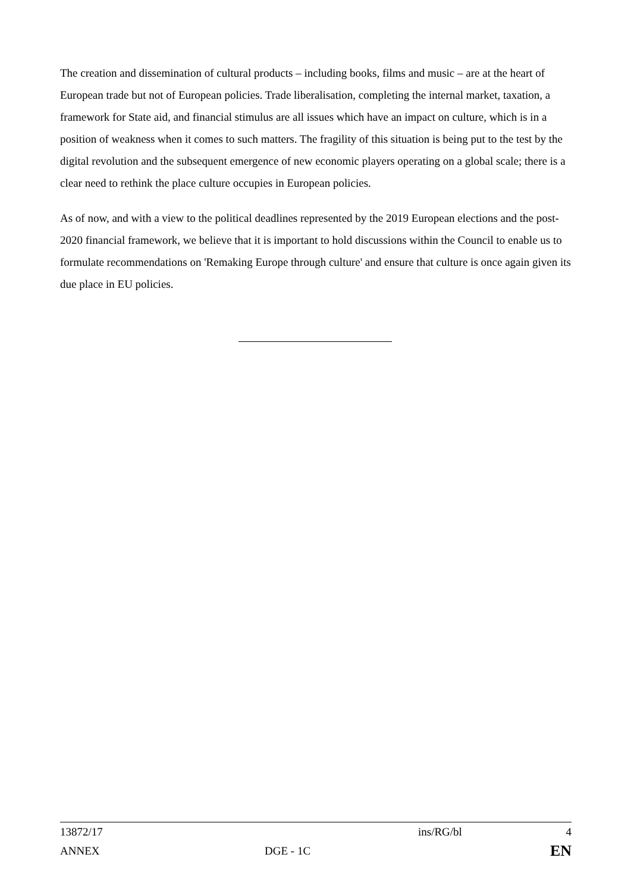The creation and dissemination of cultural products – including books, films and music – are at the heart of European trade but not of European policies. Trade liberalisation, completing the internal market, taxation, a framework for State aid, and financial stimulus are all issues which have an impact on culture, which is in a position of weakness when it comes to such matters. The fragility of this situation is being put to the test by the digital revolution and the subsequent emergence of new economic players operating on a global scale; there is a clear need to rethink the place culture occupies in European policies.
As of now, and with a view to the political deadlines represented by the 2019 European elections and the post-2020 financial framework, we believe that it is important to hold discussions within the Council to enable us to formulate recommendations on 'Remaking Europe through culture' and ensure that culture is once again given its due place in EU policies.
| 13872/17 | | ins/RG/bl | 4 |
| ANNEX | DGE - 1C | | EN |